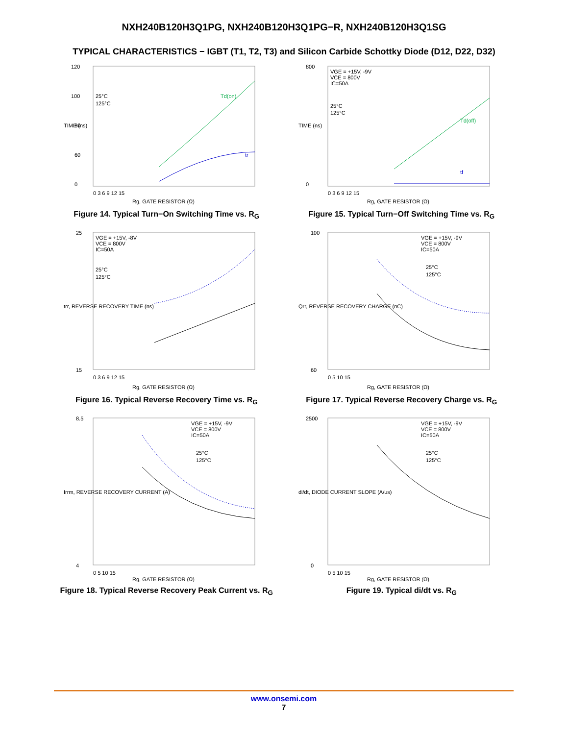NXH240B120H3Q1PG, NXH240B120H3Q1PG−R, NXH240B120H3Q1SG
TYPICAL CHARACTERISTICS − IGBT (T1, T2, T3) and Silicon Carbide Schottky Diode (D12, D22, D32)
120
100
80
60
0
25°C
125°C
Td(on)
tr
0 3 6 9 12 15
Rg, GATE RESISTOR (Ω)
TIME (ns)
Figure 14. Typical Turn−On Switching Time vs. R<sub>G</sub>
800
0
VGE = +15V, -9V
VCE = 800V
IC=50A
25°C
125°C
Td(off)
tf
0 3 6 9 12 15
Rg, GATE RESISTOR (Ω)
TIME (ns)
Figure 15. Typical Turn−Off Switching Time vs. R<sub>G</sub>
25
15
VGE = +15V, -8V
VCE = 800V
IC=50A
25°C
125°C
0 3 6 9 12 15
Rg, GATE RESISTOR (Ω)
trr, REVERSE RECOVERY TIME (ns)
Figure 16. Typical Reverse Recovery Time vs. R<sub>G</sub>
100
60
VGE = +15V, -9V
VCE = 800V
IC=50A
25°C
125°C
0 5 10 15
Rg, GATE RESISTOR (Ω)
Qrr, REVERSE RECOVERY CHARGE (nC)
Figure 17. Typical Reverse Recovery Charge vs. R<sub>G</sub>
8.5
4
VGE = +15V, -9V
VCE = 800V
IC=50A
25°C
125°C
0 5 10 15
Rg, GATE RESISTOR (Ω)
Irrm, REVERSE RECOVERY CURRENT (A)
Figure 18. Typical Reverse Recovery Peak Current vs. R<sub>G</sub>
2500
0
VGE = +15V, -9V
VCE = 800V
IC=50A
25°C
125°C
0 5 10 15
Rg, GATE RESISTOR (Ω)
di/dt, DIODE CURRENT SLOPE (A/us)
Figure 19. Typical di/dt vs. R<sub>G</sub>
www.onsemi.com
7